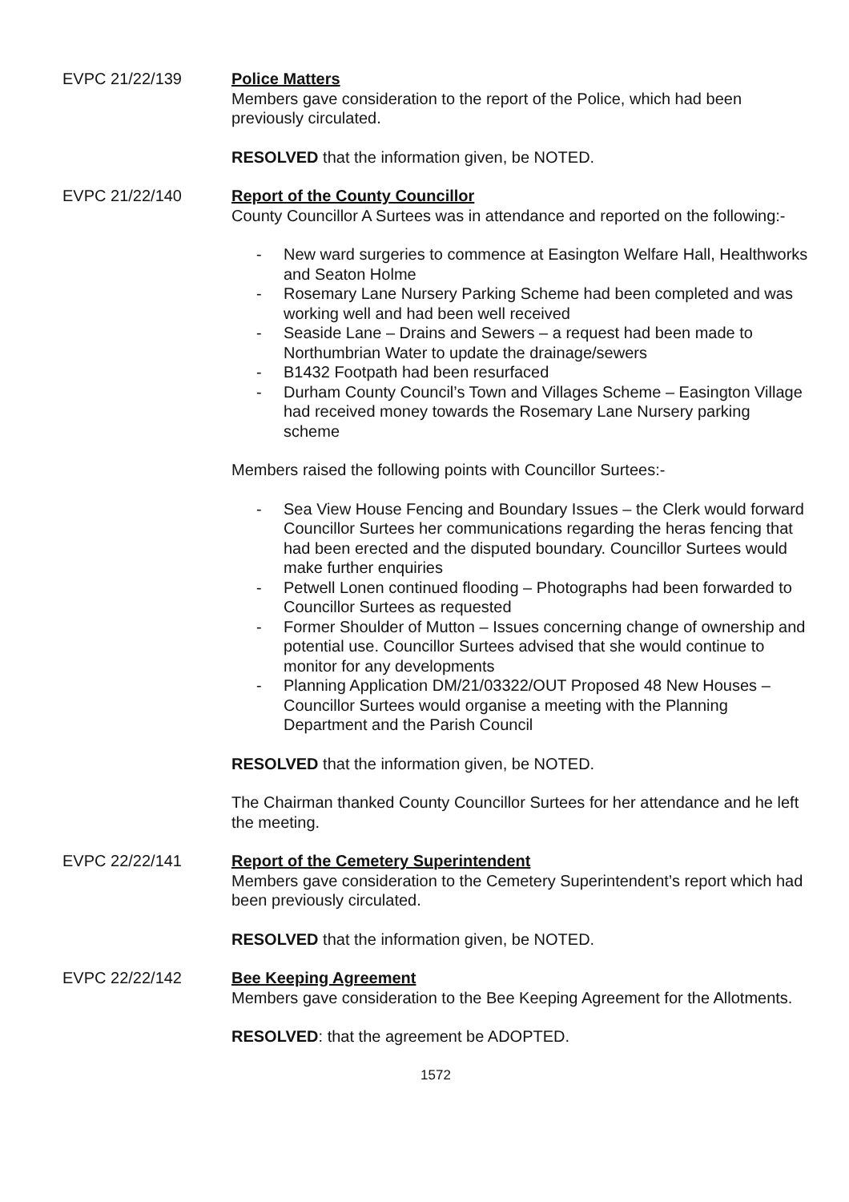EVPC 21/22/139 Police Matters
Members gave consideration to the report of the Police, which had been previously circulated.
RESOLVED that the information given, be NOTED.
EVPC 21/22/140 Report of the County Councillor
County Councillor A Surtees was in attendance and reported on the following:-
- New ward surgeries to commence at Easington Welfare Hall, Healthworks and Seaton Holme
- Rosemary Lane Nursery Parking Scheme had been completed and was working well and had been well received
- Seaside Lane – Drains and Sewers – a request had been made to Northumbrian Water to update the drainage/sewers
- B1432 Footpath had been resurfaced
- Durham County Council’s Town and Villages Scheme – Easington Village had received money towards the Rosemary Lane Nursery parking scheme
Members raised the following points with Councillor Surtees:-
- Sea View House Fencing and Boundary Issues – the Clerk would forward Councillor Surtees her communications regarding the heras fencing that had been erected and the disputed boundary. Councillor Surtees would make further enquiries
- Petwell Lonen continued flooding – Photographs had been forwarded to Councillor Surtees as requested
- Former Shoulder of Mutton – Issues concerning change of ownership and potential use. Councillor Surtees advised that she would continue to monitor for any developments
- Planning Application DM/21/03322/OUT Proposed 48 New Houses – Councillor Surtees would organise a meeting with the Planning Department and the Parish Council
RESOLVED that the information given, be NOTED.
The Chairman thanked County Councillor Surtees for her attendance and he left the meeting.
EVPC 22/22/141 Report of the Cemetery Superintendent
Members gave consideration to the Cemetery Superintendent’s report which had been previously circulated.
RESOLVED that the information given, be NOTED.
EVPC 22/22/142 Bee Keeping Agreement
Members gave consideration to the Bee Keeping Agreement for the Allotments.
RESOLVED: that the agreement be ADOPTED.
1572